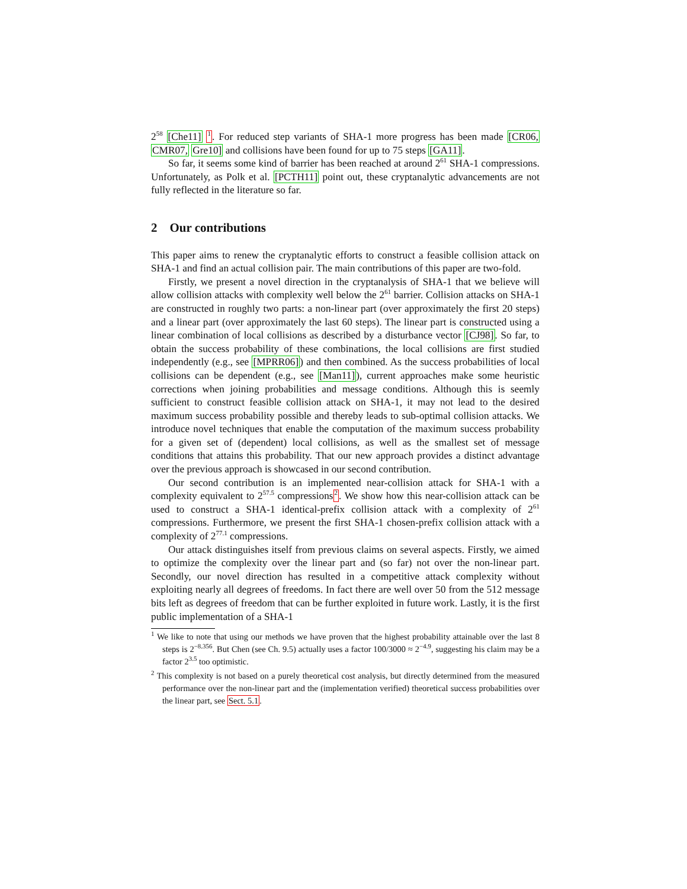2<sup>58</sup> [Che11] <sup>1</sup>. For reduced step variants of SHA-1 more progress has been made [CR06, CMR07, Gre10] and collisions have been found for up to 75 steps [GA11].
So far, it seems some kind of barrier has been reached at around 2<sup>61</sup> SHA-1 compressions. Unfortunately, as Polk et al. [PCTH11] point out, these cryptanalytic advancements are not fully reflected in the literature so far.
2 Our contributions
This paper aims to renew the cryptanalytic efforts to construct a feasible collision attack on SHA-1 and find an actual collision pair. The main contributions of this paper are two-fold.
Firstly, we present a novel direction in the cryptanalysis of SHA-1 that we believe will allow collision attacks with complexity well below the 2<sup>61</sup> barrier. Collision attacks on SHA-1 are constructed in roughly two parts: a non-linear part (over approximately the first 20 steps) and a linear part (over approximately the last 60 steps). The linear part is constructed using a linear combination of local collisions as described by a disturbance vector [CJ98]. So far, to obtain the success probability of these combinations, the local collisions are first studied independently (e.g., see [MPRR06]) and then combined. As the success probabilities of local collisions can be dependent (e.g., see [Man11]), current approaches make some heuristic corrections when joining probabilities and message conditions. Although this is seemly sufficient to construct feasible collision attack on SHA-1, it may not lead to the desired maximum success probability possible and thereby leads to sub-optimal collision attacks. We introduce novel techniques that enable the computation of the maximum success probability for a given set of (dependent) local collisions, as well as the smallest set of message conditions that attains this probability. That our new approach provides a distinct advantage over the previous approach is showcased in our second contribution.
Our second contribution is an implemented near-collision attack for SHA-1 with a complexity equivalent to 2<sup>57.5</sup> compressions<sup>2</sup>. We show how this near-collision attack can be used to construct a SHA-1 identical-prefix collision attack with a complexity of 2<sup>61</sup> compressions. Furthermore, we present the first SHA-1 chosen-prefix collision attack with a complexity of 2<sup>77.1</sup> compressions.
Our attack distinguishes itself from previous claims on several aspects. Firstly, we aimed to optimize the complexity over the linear part and (so far) not over the non-linear part. Secondly, our novel direction has resulted in a competitive attack complexity without exploiting nearly all degrees of freedoms. In fact there are well over 50 from the 512 message bits left as degrees of freedom that can be further exploited in future work. Lastly, it is the first public implementation of a SHA-1
<sup>1</sup> We like to note that using our methods we have proven that the highest probability attainable over the last 8 steps is 2<sup>−8.356</sup>. But Chen (see Ch. 9.5) actually uses a factor 100/3000 ≈ 2<sup>−4.9</sup>, suggesting his claim may be a factor 2<sup>3.5</sup> too optimistic.
<sup>2</sup> This complexity is not based on a purely theoretical cost analysis, but directly determined from the measured performance over the non-linear part and the (implementation verified) theoretical success probabilities over the linear part, see Sect. 5.1.